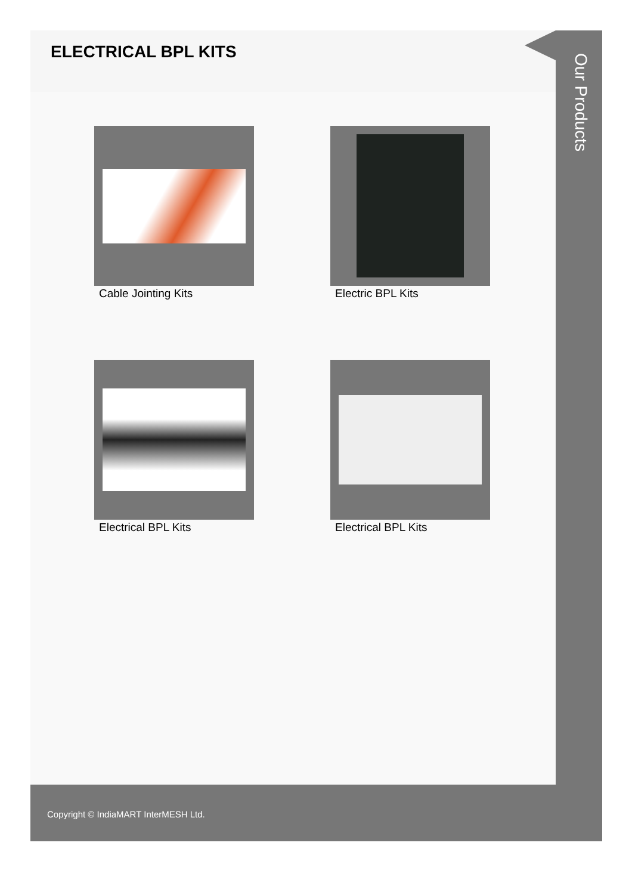ELECTRICAL BPL KITS
Cable Jointing Kits
Electric BPL Kits
Electrical BPL Kits
Electrical BPL Kits
Our Products
Copyright © IndiaMART InterMESH Ltd.